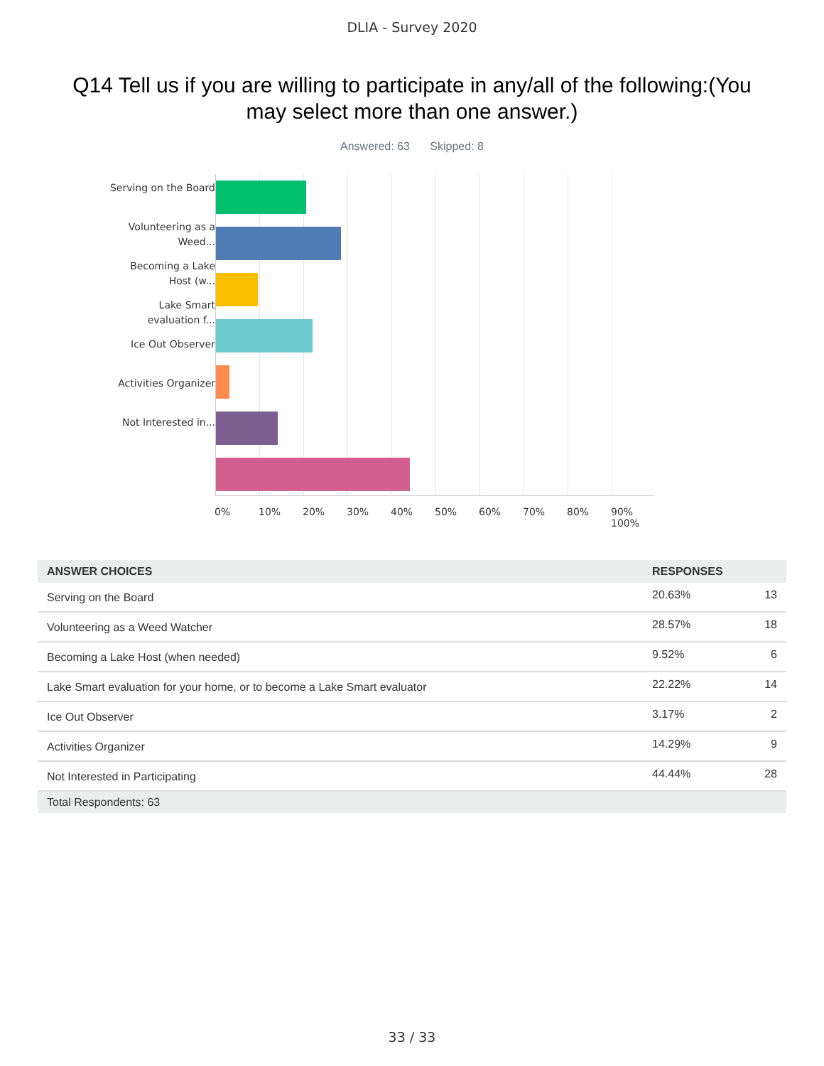DLIA - Survey 2020
Q14 Tell us if you are willing to participate in any/all of the following:(You may select more than one answer.)
Answered: 63 Skipped: 8
Serving on the Board
Volunteering as a Weed...
Becoming a Lake Host (w...
Lake Smart evaluation f...
Ice Out Observer
Activities Organizer
Not Interested in...
0% 10% 20% 30% 40% 50% 60% 70% 80% 90% 100%
| ANSWER CHOICES | RESPONSES | |
| --- | --- | --- |
| Serving on the Board | 20.63% | 13 |
| Volunteering as a Weed Watcher | 28.57% | 18 |
| Becoming a Lake Host (when needed) | 9.52% | 6 |
| Lake Smart evaluation for your home, or to become a Lake Smart evaluator | 22.22% | 14 |
| Ice Out Observer | 3.17% | 2 |
| Activities Organizer | 14.29% | 9 |
| Not Interested in Participating | 44.44% | 28 |
| Total Respondents: 63 | | |
33 / 33